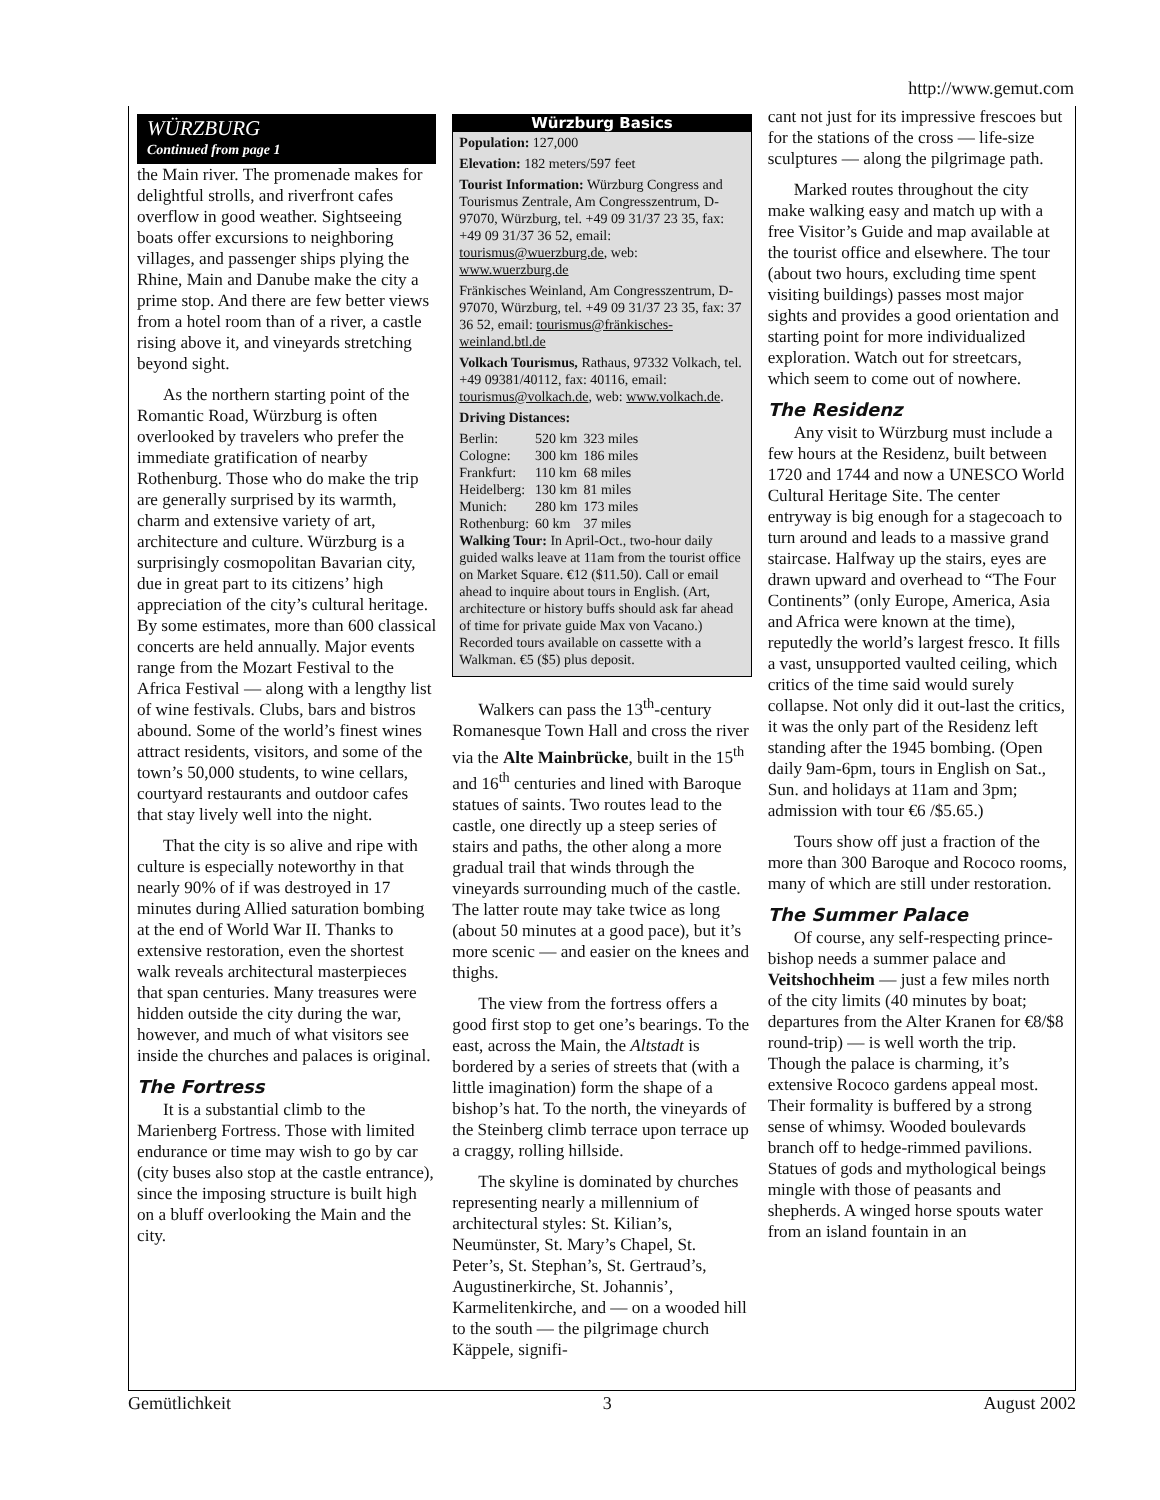http://www.gemut.com
WÜRZBURG
Continued from page 1
the Main river. The promenade makes for delightful strolls, and riverfront cafes overflow in good weather. Sightseeing boats offer excursions to neighboring villages, and passenger ships plying the Rhine, Main and Danube make the city a prime stop. And there are few better views from a hotel room than of a river, a castle rising above it, and vineyards stretching beyond sight.
As the northern starting point of the Romantic Road, Würzburg is often overlooked by travelers who prefer the immediate gratification of nearby Rothenburg. Those who do make the trip are generally surprised by its warmth, charm and extensive variety of art, architecture and culture. Würzburg is a surprisingly cosmopolitan Bavarian city, due in great part to its citizens’ high appreciation of the city’s cultural heritage. By some estimates, more than 600 classical concerts are held annually. Major events range from the Mozart Festival to the Africa Festival — along with a lengthy list of wine festivals. Clubs, bars and bistros abound. Some of the world’s finest wines attract residents, visitors, and some of the town’s 50,000 students, to wine cellars, courtyard restaurants and outdoor cafes that stay lively well into the night.
That the city is so alive and ripe with culture is especially noteworthy in that nearly 90% of if was destroyed in 17 minutes during Allied saturation bombing at the end of World War II. Thanks to extensive restoration, even the shortest walk reveals architectural masterpieces that span centuries. Many treasures were hidden outside the city during the war, however, and much of what visitors see inside the churches and palaces is original.
The Fortress
It is a substantial climb to the Marienberg Fortress. Those with limited endurance or time may wish to go by car (city buses also stop at the castle entrance), since the imposing structure is built high on a bluff overlooking the Main and the city.
Würzburg Basics
Population: 127,000
Elevation: 182 meters/597 feet
Tourist Information: Würzburg Congress and Tourismus Zentrale, Am Congresszentrum, D-97070, Würzburg, tel. +49 09 31/37 23 35, fax: +49 09 31/37 36 52, email: tourismus@wuerzburg.de, web: www.wuerzburg.de
Fränkisches Weinland, Am Congresszentrum, D-97070, Würzburg, tel. +49 09 31/37 23 35, fax: 37 36 52, email: tourismus@fränkisches-weinland.btl.de
Volkach Tourismus, Rathaus, 97332 Volkach, tel. +49 09381/40112, fax: 40116, email: tourismus@volkach.de, web: www.volkach.de.
Driving Distances:
| Berlin: | 520 km | 323 miles |
| Cologne: | 300 km | 186 miles |
| Frankfurt: | 110 km | 68 miles |
| Heidelberg: | 130 km | 81 miles |
| Munich: | 280 km | 173 miles |
| Rothenburg: | 60 km | 37 miles |
Walking Tour: In April-Oct., two-hour daily guided walks leave at 11am from the tourist office on Market Square. €12 ($11.50). Call or email ahead to inquire about tours in English. (Art, architecture or history buffs should ask far ahead of time for private guide Max von Vacano.) Recorded tours available on cassette with a Walkman. €5 ($5) plus deposit.
Walkers can pass the 13<sup>th</sup>-century Romanesque Town Hall and cross the river via the Alte Mainbrücke, built in the 15<sup>th</sup> and 16<sup>th</sup> centuries and lined with Baroque statues of saints. Two routes lead to the castle, one directly up a steep series of stairs and paths, the other along a more gradual trail that winds through the vineyards surrounding much of the castle. The latter route may take twice as long (about 50 minutes at a good pace), but it’s more scenic — and easier on the knees and thighs.
The view from the fortress offers a good first stop to get one’s bearings. To the east, across the Main, the Altstadt is bordered by a series of streets that (with a little imagination) form the shape of a bishop’s hat. To the north, the vineyards of the Steinberg climb terrace upon terrace up a craggy, rolling hillside.
The skyline is dominated by churches representing nearly a millennium of architectural styles: St. Kilian’s, Neumünster, St. Mary’s Chapel, St. Peter’s, St. Stephan’s, St. Gertraud’s, Augustinerkirche, St. Johannis’, Karmelitenkirche, and — on a wooded hill to the south — the pilgrimage church Käppele, signifi-
cant not just for its impressive frescoes but for the stations of the cross — life-size sculptures — along the pilgrimage path.
Marked routes throughout the city make walking easy and match up with a free Visitor’s Guide and map available at the tourist office and elsewhere. The tour (about two hours, excluding time spent visiting buildings) passes most major sights and provides a good orientation and starting point for more individualized exploration. Watch out for streetcars, which seem to come out of nowhere.
The Residenz
Any visit to Würzburg must include a few hours at the Residenz, built between 1720 and 1744 and now a UNESCO World Cultural Heritage Site. The center entryway is big enough for a stagecoach to turn around and leads to a massive grand staircase. Halfway up the stairs, eyes are drawn upward and overhead to “The Four Continents” (only Europe, America, Asia and Africa were known at the time), reputedly the world’s largest fresco. It fills a vast, unsupported vaulted ceiling, which critics of the time said would surely collapse. Not only did it out-last the critics, it was the only part of the Residenz left standing after the 1945 bombing. (Open daily 9am-6pm, tours in English on Sat., Sun. and holidays at 11am and 3pm; admission with tour €6 /$5.65.)
Tours show off just a fraction of the more than 300 Baroque and Rococo rooms, many of which are still under restoration.
The Summer Palace
Of course, any self-respecting prince-bishop needs a summer palace and Veitshochheim — just a few miles north of the city limits (40 minutes by boat; departures from the Alter Kranen for €8/$8 round-trip) — is well worth the trip. Though the palace is charming, it’s extensive Rococo gardens appeal most. Their formality is buffered by a strong sense of whimsy. Wooded boulevards branch off to hedge-rimmed pavilions. Statues of gods and mythological beings mingle with those of peasants and shepherds. A winged horse spouts water from an island fountain in an
Gemütlichkeit 3 August 2002